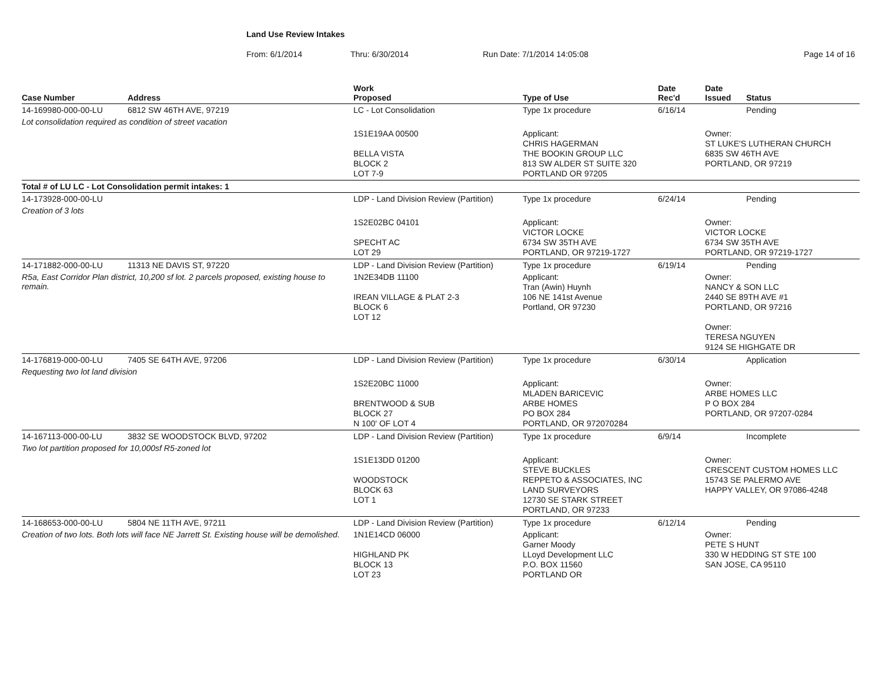Land Use Review Intakes
From: 6/1/2014 Thru: 6/30/2014 Run Date: 7/1/2014 14:05:08 Page 14 of 16
| Case Number | Address | Work Proposed | Type of Use | Date Rec'd | Date Issued | Status |
| --- | --- | --- | --- | --- | --- | --- |
| 14-169980-000-00-LU | 6812 SW 46TH AVE, 97219 | LC - Lot Consolidation | Type 1x procedure | 6/16/14 | | Pending |
| Lot consolidation required as condition of street vacation | | | | | | |
| | | 1S1E19AA 00500 BELLA VISTA BLOCK 2 LOT 7-9 | Applicant: CHRIS HAGERMAN THE BOOKIN GROUP LLC 813 SW ALDER ST SUITE 320 PORTLAND OR 97205 | | Owner: ST LUKE'S LUTHERAN CHURCH 6835 SW 46TH AVE PORTLAND, OR 97219 | |
| Total # of LU LC - Lot Consolidation permit intakes: 1 | | | | | | |
| 14-173928-000-00-LU | | LDP - Land Division Review (Partition) | Type 1x procedure | 6/24/14 | | Pending |
| Creation of 3 lots | | | | | | |
| | | 1S2E02BC 04101 SPECHT AC LOT 29 | Applicant: VICTOR LOCKE 6734 SW 35TH AVE PORTLAND, OR 97219-1727 | | Owner: VICTOR LOCKE 6734 SW 35TH AVE PORTLAND, OR 97219-1727 | |
| 14-171882-000-00-LU | 11313 NE DAVIS ST, 97220 | LDP - Land Division Review (Partition) | Type 1x procedure | 6/19/14 | | Pending |
| R5a, East Corridor Plan district, 10,200 sf lot. 2 parcels proposed, existing house to remain. | | 1N2E34DB 11100 IREAN VILLAGE & PLAT 2-3 BLOCK 6 LOT 12 | Applicant: Tran (Awin) Huynh 106 NE 141st Avenue Portland, OR 97230 | | Owner: NANCY & SON LLC 2440 SE 89TH AVE #1 PORTLAND, OR 97216 Owner: TERESA NGUYEN 9124 SE HIGHGATE DR | |
| 14-176819-000-00-LU | 7405 SE 64TH AVE, 97206 | LDP - Land Division Review (Partition) | Type 1x procedure | 6/30/14 | | Application |
| Requesting two lot land division | | | | | | |
| | | 1S2E20BC 11000 BRENTWOOD & SUB BLOCK 27 N 100' OF LOT 4 | Applicant: MLADEN BARICEVIC ARBE HOMES PO BOX 284 PORTLAND, OR 972070284 | | Owner: ARBE HOMES LLC P O BOX 284 PORTLAND, OR 97207-0284 | |
| 14-167113-000-00-LU | 3832 SE WOODSTOCK BLVD, 97202 | LDP - Land Division Review (Partition) | Type 1x procedure | 6/9/14 | | Incomplete |
| Two lot partition proposed for 10,000sf R5-zoned lot | | | | | | |
| | | 1S1E13DD 01200 WOODSTOCK BLOCK 63 LOT 1 | Applicant: STEVE BUCKLES REPPETO & ASSOCIATES, INC LAND SURVEYORS 12730 SE STARK STREET PORTLAND, OR 97233 | | Owner: CRESCENT CUSTOM HOMES LLC 15743 SE PALERMO AVE HAPPY VALLEY, OR 97086-4248 | |
| 14-168653-000-00-LU | 5804 NE 11TH AVE, 97211 | LDP - Land Division Review (Partition) | Type 1x procedure | 6/12/14 | | Pending |
| Creation of two lots. Both lots will face NE Jarrett St. Existing house will be demolished. | | 1N1E14CD 06000 HIGHLAND PK BLOCK 13 LOT 23 | Applicant: Garner Moody LLoyd Development LLC P.O. BOX 11560 PORTLAND OR | | Owner: PETE S HUNT 330 W HEDDING ST STE 100 SAN JOSE, CA 95110 | |